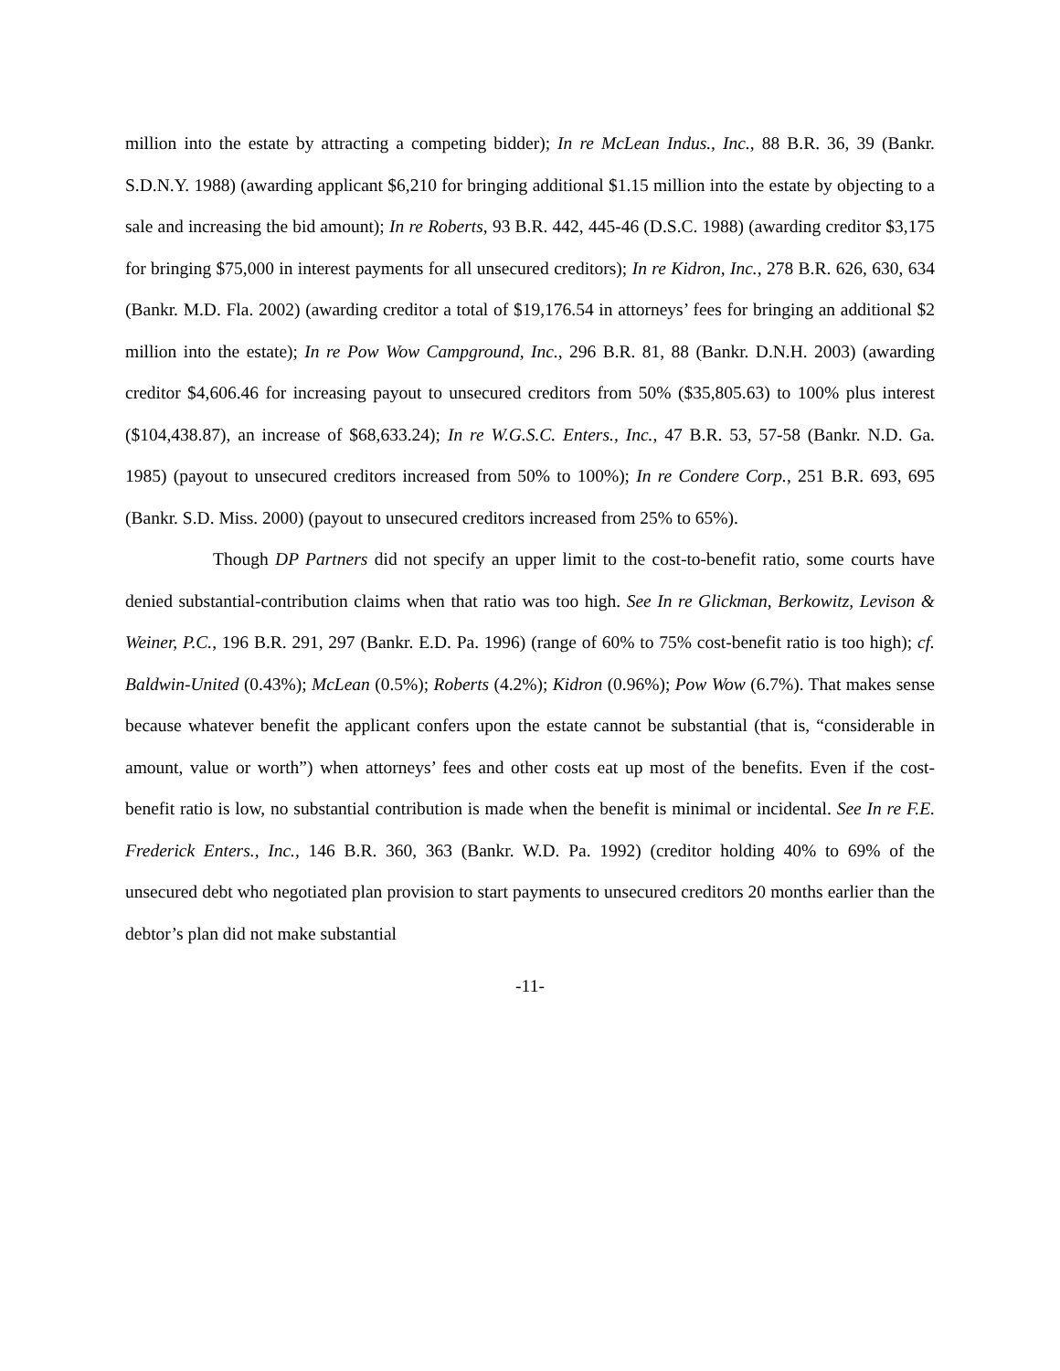million into the estate by attracting a competing bidder); In re McLean Indus., Inc., 88 B.R. 36, 39 (Bankr. S.D.N.Y. 1988) (awarding applicant $6,210 for bringing additional $1.15 million into the estate by objecting to a sale and increasing the bid amount); In re Roberts, 93 B.R. 442, 445-46 (D.S.C. 1988) (awarding creditor $3,175 for bringing $75,000 in interest payments for all unsecured creditors); In re Kidron, Inc., 278 B.R. 626, 630, 634 (Bankr. M.D. Fla. 2002) (awarding creditor a total of $19,176.54 in attorneys’ fees for bringing an additional $2 million into the estate); In re Pow Wow Campground, Inc., 296 B.R. 81, 88 (Bankr. D.N.H. 2003) (awarding creditor $4,606.46 for increasing payout to unsecured creditors from 50% ($35,805.63) to 100% plus interest ($104,438.87), an increase of $68,633.24); In re W.G.S.C. Enters., Inc., 47 B.R. 53, 57-58 (Bankr. N.D. Ga. 1985) (payout to unsecured creditors increased from 50% to 100%); In re Condere Corp., 251 B.R. 693, 695 (Bankr. S.D. Miss. 2000) (payout to unsecured creditors increased from 25% to 65%).
Though DP Partners did not specify an upper limit to the cost-to-benefit ratio, some courts have denied substantial-contribution claims when that ratio was too high. See In re Glickman, Berkowitz, Levison & Weiner, P.C., 196 B.R. 291, 297 (Bankr. E.D. Pa. 1996) (range of 60% to 75% cost-benefit ratio is too high); cf. Baldwin-United (0.43%); McLean (0.5%); Roberts (4.2%); Kidron (0.96%); Pow Wow (6.7%). That makes sense because whatever benefit the applicant confers upon the estate cannot be substantial (that is, “considerable in amount, value or worth”) when attorneys’ fees and other costs eat up most of the benefits. Even if the cost-benefit ratio is low, no substantial contribution is made when the benefit is minimal or incidental. See In re F.E. Frederick Enters., Inc., 146 B.R. 360, 363 (Bankr. W.D. Pa. 1992) (creditor holding 40% to 69% of the unsecured debt who negotiated plan provision to start payments to unsecured creditors 20 months earlier than the debtor’s plan did not make substantial
-11-